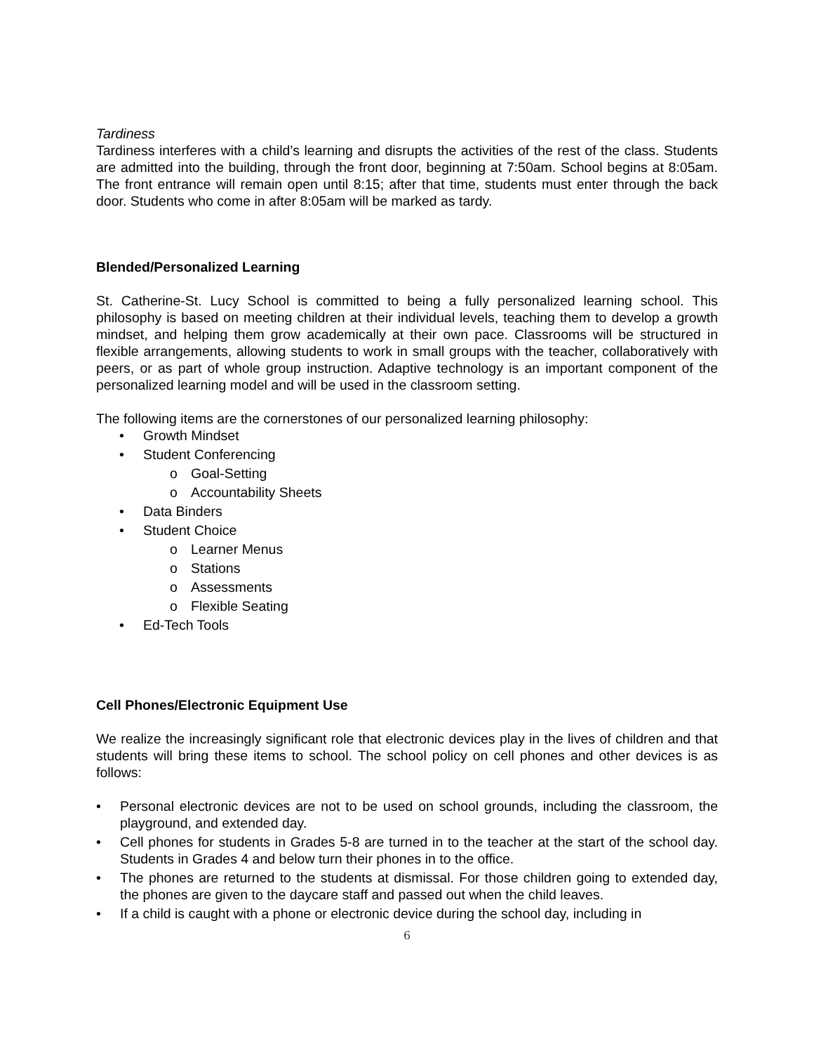Tardiness
Tardiness interferes with a child’s learning and disrupts the activities of the rest of the class. Students are admitted into the building, through the front door, beginning at 7:50am. School begins at 8:05am. The front entrance will remain open until 8:15; after that time, students must enter through the back door. Students who come in after 8:05am will be marked as tardy.
Blended/Personalized Learning
St. Catherine-St. Lucy School is committed to being a fully personalized learning school. This philosophy is based on meeting children at their individual levels, teaching them to develop a growth mindset, and helping them grow academically at their own pace. Classrooms will be structured in flexible arrangements, allowing students to work in small groups with the teacher, collaboratively with peers, or as part of whole group instruction. Adaptive technology is an important component of the personalized learning model and will be used in the classroom setting.
The following items are the cornerstones of our personalized learning philosophy:
• Growth Mindset
• Student Conferencing
o Goal-Setting
o Accountability Sheets
• Data Binders
• Student Choice
o Learner Menus
o Stations
o Assessments
o Flexible Seating
• Ed-Tech Tools
Cell Phones/Electronic Equipment Use
We realize the increasingly significant role that electronic devices play in the lives of children and that students will bring these items to school. The school policy on cell phones and other devices is as follows:
• Personal electronic devices are not to be used on school grounds, including the classroom, the playground, and extended day.
• Cell phones for students in Grades 5-8 are turned in to the teacher at the start of the school day. Students in Grades 4 and below turn their phones in to the office.
• The phones are returned to the students at dismissal. For those children going to extended day, the phones are given to the daycare staff and passed out when the child leaves.
• If a child is caught with a phone or electronic device during the school day, including in
6